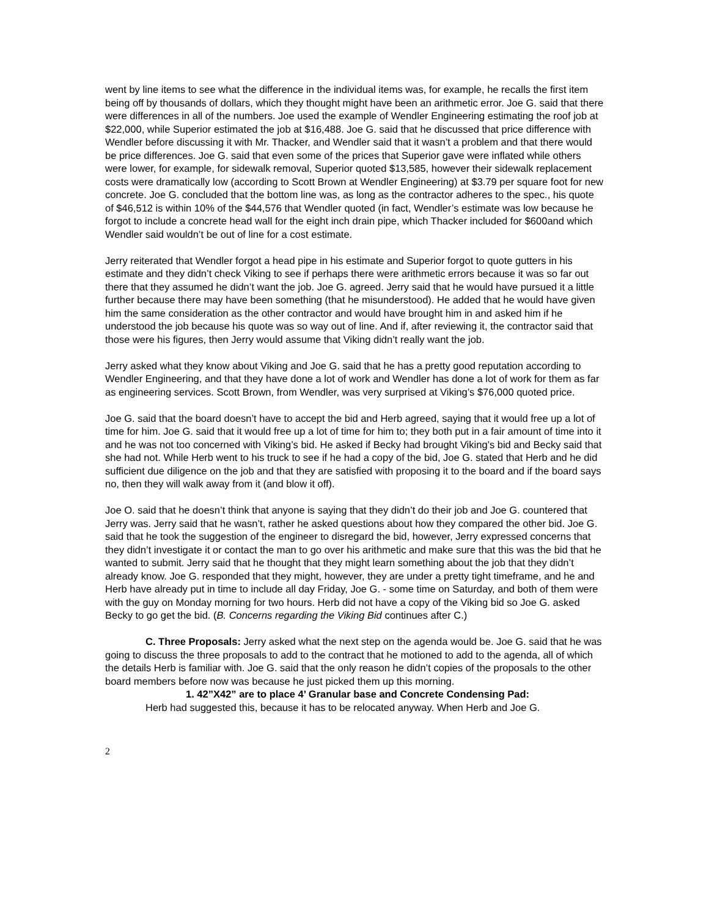went by line items to see what the difference in the individual items was, for example, he recalls the first item being off by thousands of dollars, which they thought might have been an arithmetic error. Joe G. said that there were differences in all of the numbers. Joe used the example of Wendler Engineering estimating the roof job at $22,000, while Superior estimated the job at $16,488. Joe G. said that he discussed that price difference with Wendler before discussing it with Mr. Thacker, and Wendler said that it wasn’t a problem and that there would be price differences. Joe G. said that even some of the prices that Superior gave were inflated while others were lower, for example, for sidewalk removal, Superior quoted $13,585, however their sidewalk replacement costs were dramatically low (according to Scott Brown at Wendler Engineering) at $3.79 per square foot for new concrete. Joe G. concluded that the bottom line was, as long as the contractor adheres to the spec., his quote of $46,512 is within 10% of the $44,576 that Wendler quoted (in fact, Wendler’s estimate was low because he forgot to include a concrete head wall for the eight inch drain pipe, which Thacker included for $600and which Wendler said wouldn’t be out of line for a cost estimate.
Jerry reiterated that Wendler forgot a head pipe in his estimate and Superior forgot to quote gutters in his estimate and they didn’t check Viking to see if perhaps there were arithmetic errors because it was so far out there that they assumed he didn’t want the job. Joe G. agreed. Jerry said that he would have pursued it a little further because there may have been something (that he misunderstood). He added that he would have given him the same consideration as the other contractor and would have brought him in and asked him if he understood the job because his quote was so way out of line. And if, after reviewing it, the contractor said that those were his figures, then Jerry would assume that Viking didn’t really want the job.
Jerry asked what they know about Viking and Joe G. said that he has a pretty good reputation according to Wendler Engineering, and that they have done a lot of work and Wendler has done a lot of work for them as far as engineering services. Scott Brown, from Wendler, was very surprised at Viking’s $76,000 quoted price.
Joe G. said that the board doesn’t have to accept the bid and Herb agreed, saying that it would free up a lot of time for him. Joe G. said that it would free up a lot of time for him to; they both put in a fair amount of time into it and he was not too concerned with Viking’s bid. He asked if Becky had brought Viking’s bid and Becky said that she had not. While Herb went to his truck to see if he had a copy of the bid, Joe G. stated that Herb and he did sufficient due diligence on the job and that they are satisfied with proposing it to the board and if the board says no, then they will walk away from it (and blow it off).
Joe O. said that he doesn’t think that anyone is saying that they didn’t do their job and Joe G. countered that Jerry was. Jerry said that he wasn’t, rather he asked questions about how they compared the other bid. Joe G. said that he took the suggestion of the engineer to disregard the bid, however, Jerry expressed concerns that they didn’t investigate it or contact the man to go over his arithmetic and make sure that this was the bid that he wanted to submit. Jerry said that he thought that they might learn something about the job that they didn’t already know. Joe G. responded that they might, however, they are under a pretty tight timeframe, and he and Herb have already put in time to include all day Friday, Joe G. - some time on Saturday, and both of them were with the guy on Monday morning for two hours. Herb did not have a copy of the Viking bid so Joe G. asked Becky to go get the bid. (B. Concerns regarding the Viking Bid continues after C.)
C. Three Proposals: Jerry asked what the next step on the agenda would be. Joe G. said that he was going to discuss the three proposals to add to the contract that he motioned to add to the agenda, all of which the details Herb is familiar with. Joe G. said that the only reason he didn’t copies of the proposals to the other board members before now was because he just picked them up this morning.
1. 42”X42” are to place 4’ Granular base and Concrete Condensing Pad:
Herb had suggested this, because it has to be relocated anyway. When Herb and Joe G.
2